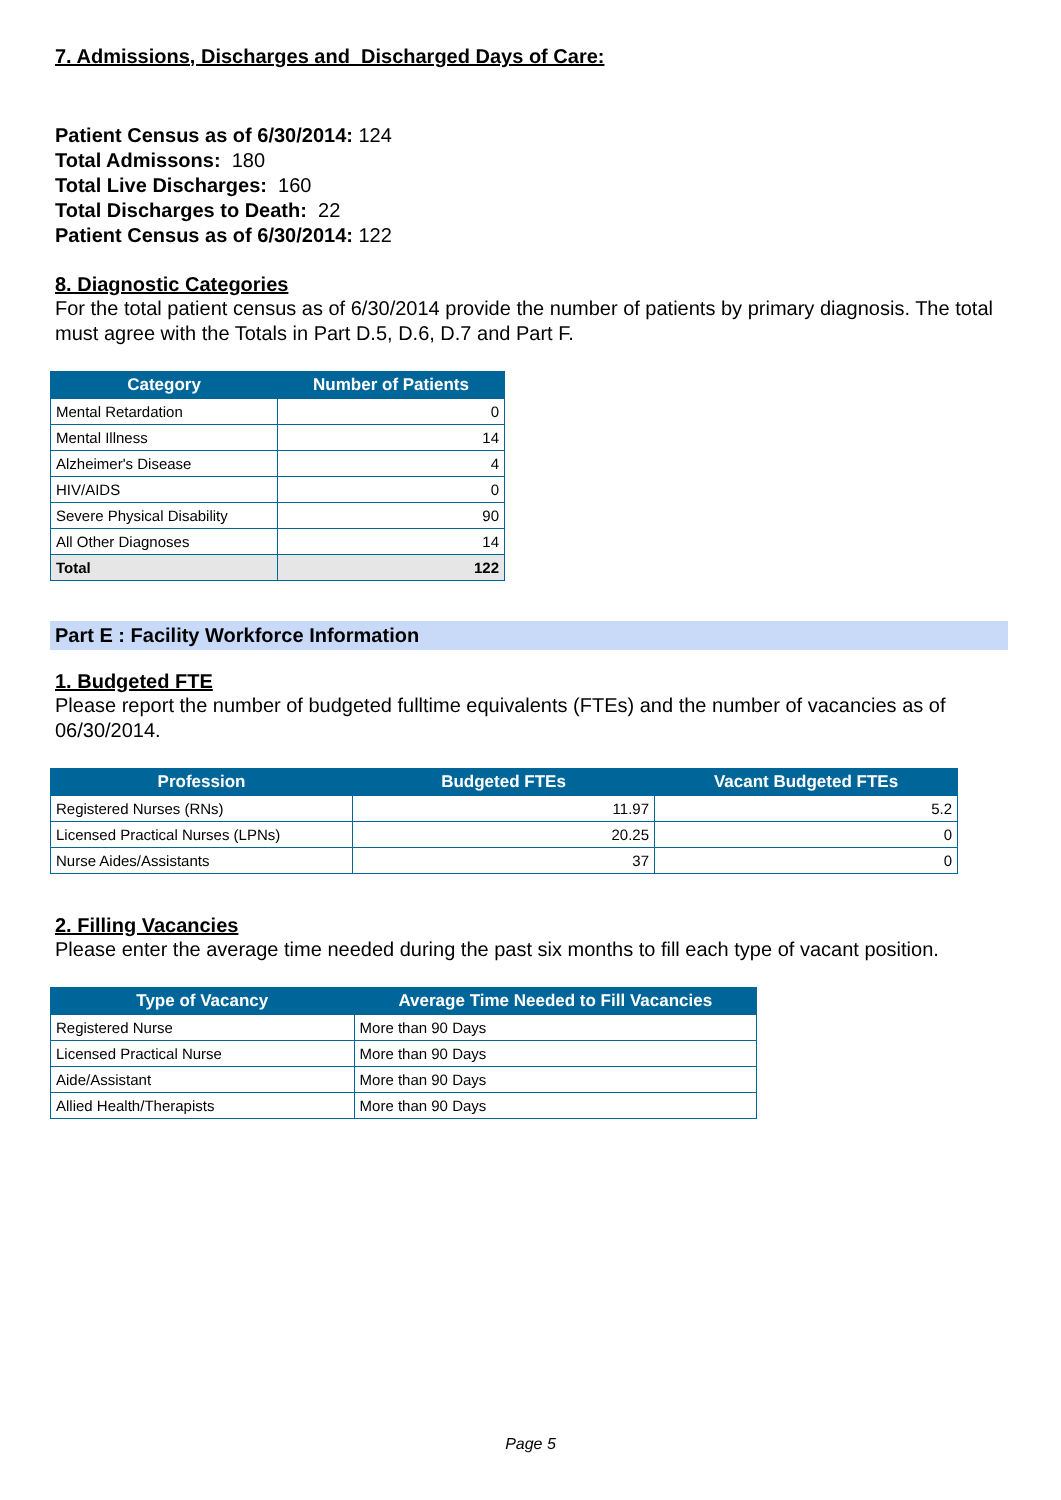7. Admissions, Discharges and Discharged Days of Care:
Patient Census as of 6/30/2014: 124
Total Admissons: 180
Total Live Discharges: 160
Total Discharges to Death: 22
Patient Census as of 6/30/2014: 122
8. Diagnostic Categories
For the total patient census as of 6/30/2014 provide the number of patients by primary diagnosis. The total must agree with the Totals in Part D.5, D.6, D.7 and Part F.
| Category | Number of Patients |
| --- | --- |
| Mental Retardation | 0 |
| Mental Illness | 14 |
| Alzheimer's Disease | 4 |
| HIV/AIDS | 0 |
| Severe Physical Disability | 90 |
| All Other Diagnoses | 14 |
| Total | 122 |
Part E : Facility Workforce Information
1. Budgeted FTE
Please report the number of budgeted fulltime equivalents (FTEs) and the number of vacancies as of 06/30/2014.
| Profession | Budgeted FTEs | Vacant Budgeted FTEs |
| --- | --- | --- |
| Registered Nurses (RNs) | 11.97 | 5.2 |
| Licensed Practical Nurses (LPNs) | 20.25 | 0 |
| Nurse Aides/Assistants | 37 | 0 |
2. Filling Vacancies
Please enter the average time needed during the past six months to fill each type of vacant position.
| Type of Vacancy | Average Time Needed to Fill Vacancies |
| --- | --- |
| Registered Nurse | More than 90 Days |
| Licensed Practical Nurse | More than 90 Days |
| Aide/Assistant | More than 90 Days |
| Allied Health/Therapists | More than 90 Days |
Page 5